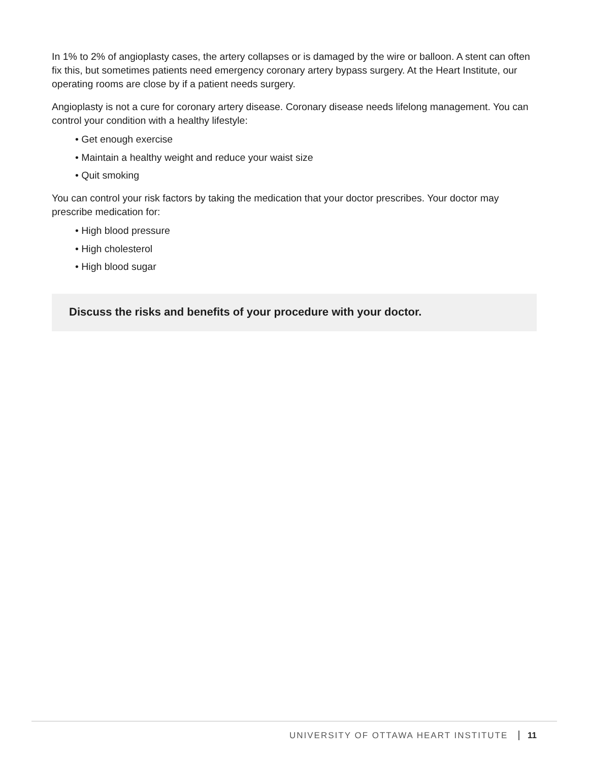In 1% to 2% of angioplasty cases, the artery collapses or is damaged by the wire or balloon. A stent can often fix this, but sometimes patients need emergency coronary artery bypass surgery. At the Heart Institute, our operating rooms are close by if a patient needs surgery.
Angioplasty is not a cure for coronary artery disease. Coronary disease needs lifelong management. You can control your condition with a healthy lifestyle:
• Get enough exercise
• Maintain a healthy weight and reduce your waist size
• Quit smoking
You can control your risk factors by taking the medication that your doctor prescribes. Your doctor may prescribe medication for:
• High blood pressure
• High cholesterol
• High blood sugar
Discuss the risks and benefits of your procedure with your doctor.
UNIVERSITY OF OTTAWA HEART INSTITUTE 11